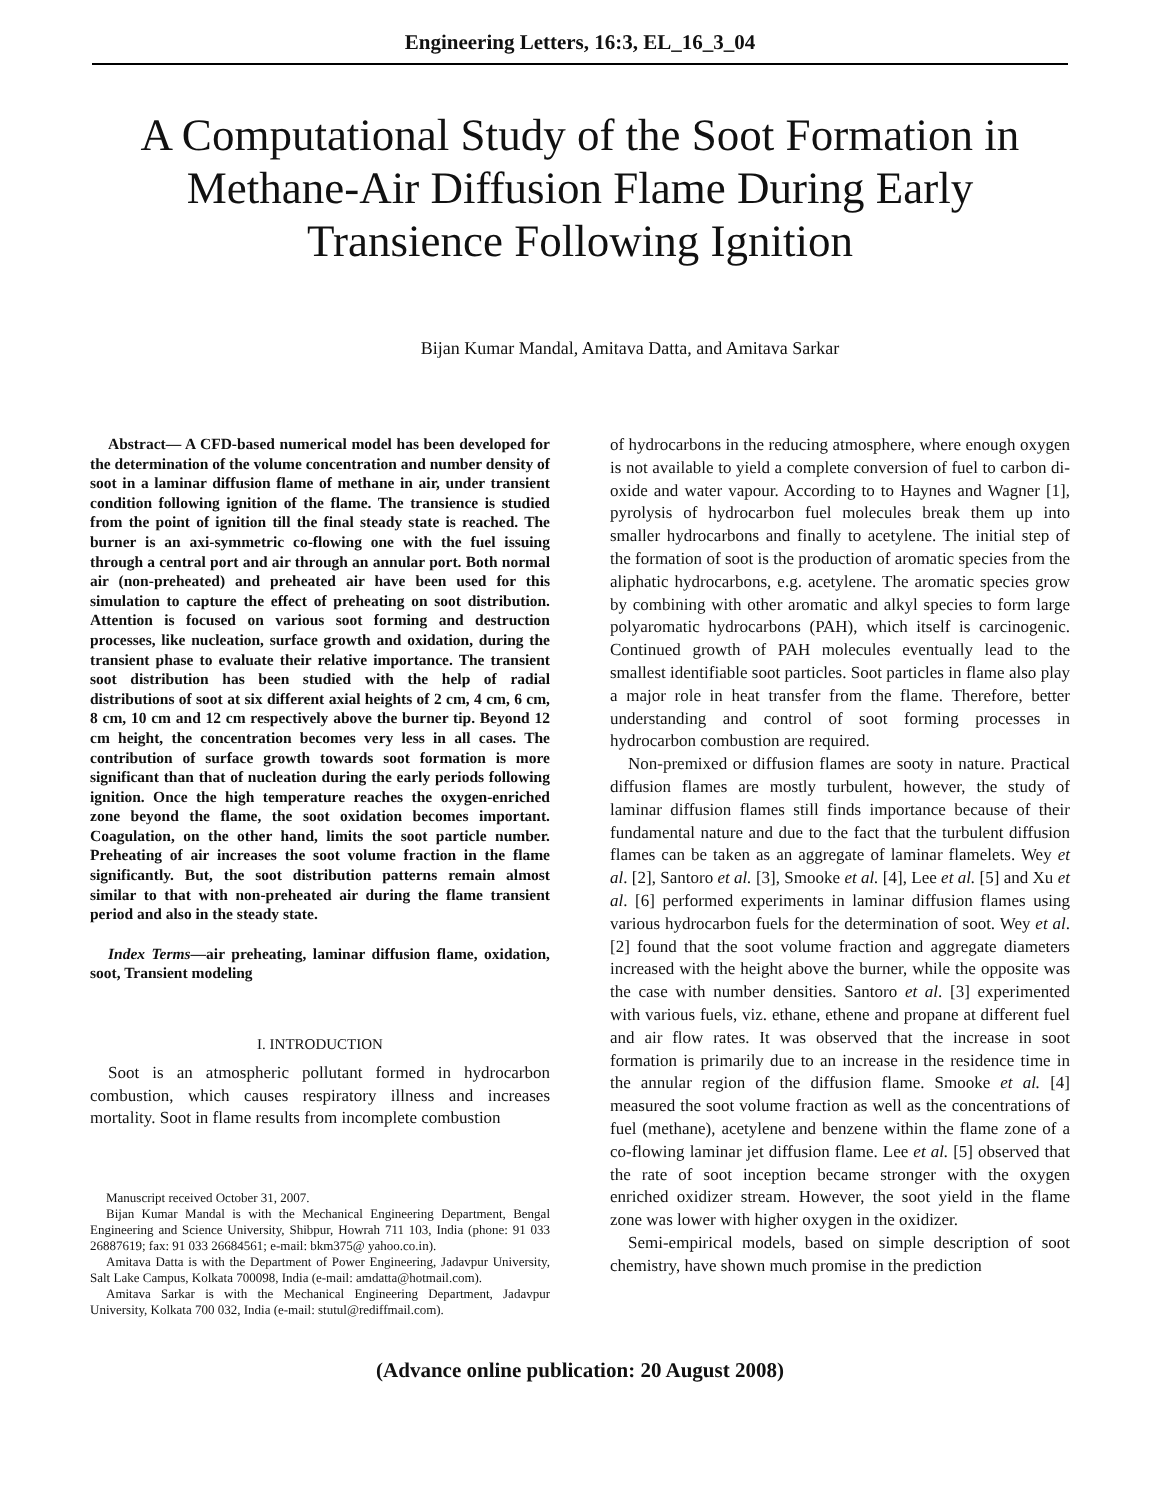Engineering Letters, 16:3, EL_16_3_04
A Computational Study of the Soot Formation in Methane-Air Diffusion Flame During Early Transience Following Ignition
Bijan Kumar Mandal, Amitava Datta, and Amitava Sarkar
Abstract— A CFD-based numerical model has been developed for the determination of the volume concentration and number density of soot in a laminar diffusion flame of methane in air, under transient condition following ignition of the flame. The transience is studied from the point of ignition till the final steady state is reached. The burner is an axi-symmetric co-flowing one with the fuel issuing through a central port and air through an annular port. Both normal air (non-preheated) and preheated air have been used for this simulation to capture the effect of preheating on soot distribution. Attention is focused on various soot forming and destruction processes, like nucleation, surface growth and oxidation, during the transient phase to evaluate their relative importance. The transient soot distribution has been studied with the help of radial distributions of soot at six different axial heights of 2 cm, 4 cm, 6 cm, 8 cm, 10 cm and 12 cm respectively above the burner tip. Beyond 12 cm height, the concentration becomes very less in all cases. The contribution of surface growth towards soot formation is more significant than that of nucleation during the early periods following ignition. Once the high temperature reaches the oxygen-enriched zone beyond the flame, the soot oxidation becomes important. Coagulation, on the other hand, limits the soot particle number. Preheating of air increases the soot volume fraction in the flame significantly. But, the soot distribution patterns remain almost similar to that with non-preheated air during the flame transient period and also in the steady state.
Index Terms—air preheating, laminar diffusion flame, oxidation, soot, Transient modeling
I. INTRODUCTION
Soot is an atmospheric pollutant formed in hydrocarbon combustion, which causes respiratory illness and increases mortality. Soot in flame results from incomplete combustion
Manuscript received October 31, 2007.
Bijan Kumar Mandal is with the Mechanical Engineering Department, Bengal Engineering and Science University, Shibpur, Howrah 711 103, India (phone: 91 033 26887619; fax: 91 033 26684561; e-mail: bkm375@ yahoo.co.in).
Amitava Datta is with the Department of Power Engineering, Jadavpur University, Salt Lake Campus, Kolkata 700098, India (e-mail: amdatta@hotmail.com).
Amitava Sarkar is with the Mechanical Engineering Department, Jadavpur University, Kolkata 700 032, India (e-mail: stutul@rediffmail.com).
of hydrocarbons in the reducing atmosphere, where enough oxygen is not available to yield a complete conversion of fuel to carbon di-oxide and water vapour. According to to Haynes and Wagner [1], pyrolysis of hydrocarbon fuel molecules break them up into smaller hydrocarbons and finally to acetylene. The initial step of the formation of soot is the production of aromatic species from the aliphatic hydrocarbons, e.g. acetylene. The aromatic species grow by combining with other aromatic and alkyl species to form large polyaromatic hydrocarbons (PAH), which itself is carcinogenic. Continued growth of PAH molecules eventually lead to the smallest identifiable soot particles. Soot particles in flame also play a major role in heat transfer from the flame. Therefore, better understanding and control of soot forming processes in hydrocarbon combustion are required.
Non-premixed or diffusion flames are sooty in nature. Practical diffusion flames are mostly turbulent, however, the study of laminar diffusion flames still finds importance because of their fundamental nature and due to the fact that the turbulent diffusion flames can be taken as an aggregate of laminar flamelets. Wey et al. [2], Santoro et al. [3], Smooke et al. [4], Lee et al. [5] and Xu et al. [6] performed experiments in laminar diffusion flames using various hydrocarbon fuels for the determination of soot. Wey et al. [2] found that the soot volume fraction and aggregate diameters increased with the height above the burner, while the opposite was the case with number densities. Santoro et al. [3] experimented with various fuels, viz. ethane, ethene and propane at different fuel and air flow rates. It was observed that the increase in soot formation is primarily due to an increase in the residence time in the annular region of the diffusion flame. Smooke et al. [4] measured the soot volume fraction as well as the concentrations of fuel (methane), acetylene and benzene within the flame zone of a co-flowing laminar jet diffusion flame. Lee et al. [5] observed that the rate of soot inception became stronger with the oxygen enriched oxidizer stream. However, the soot yield in the flame zone was lower with higher oxygen in the oxidizer.
Semi-empirical models, based on simple description of soot chemistry, have shown much promise in the prediction
(Advance online publication: 20 August 2008)